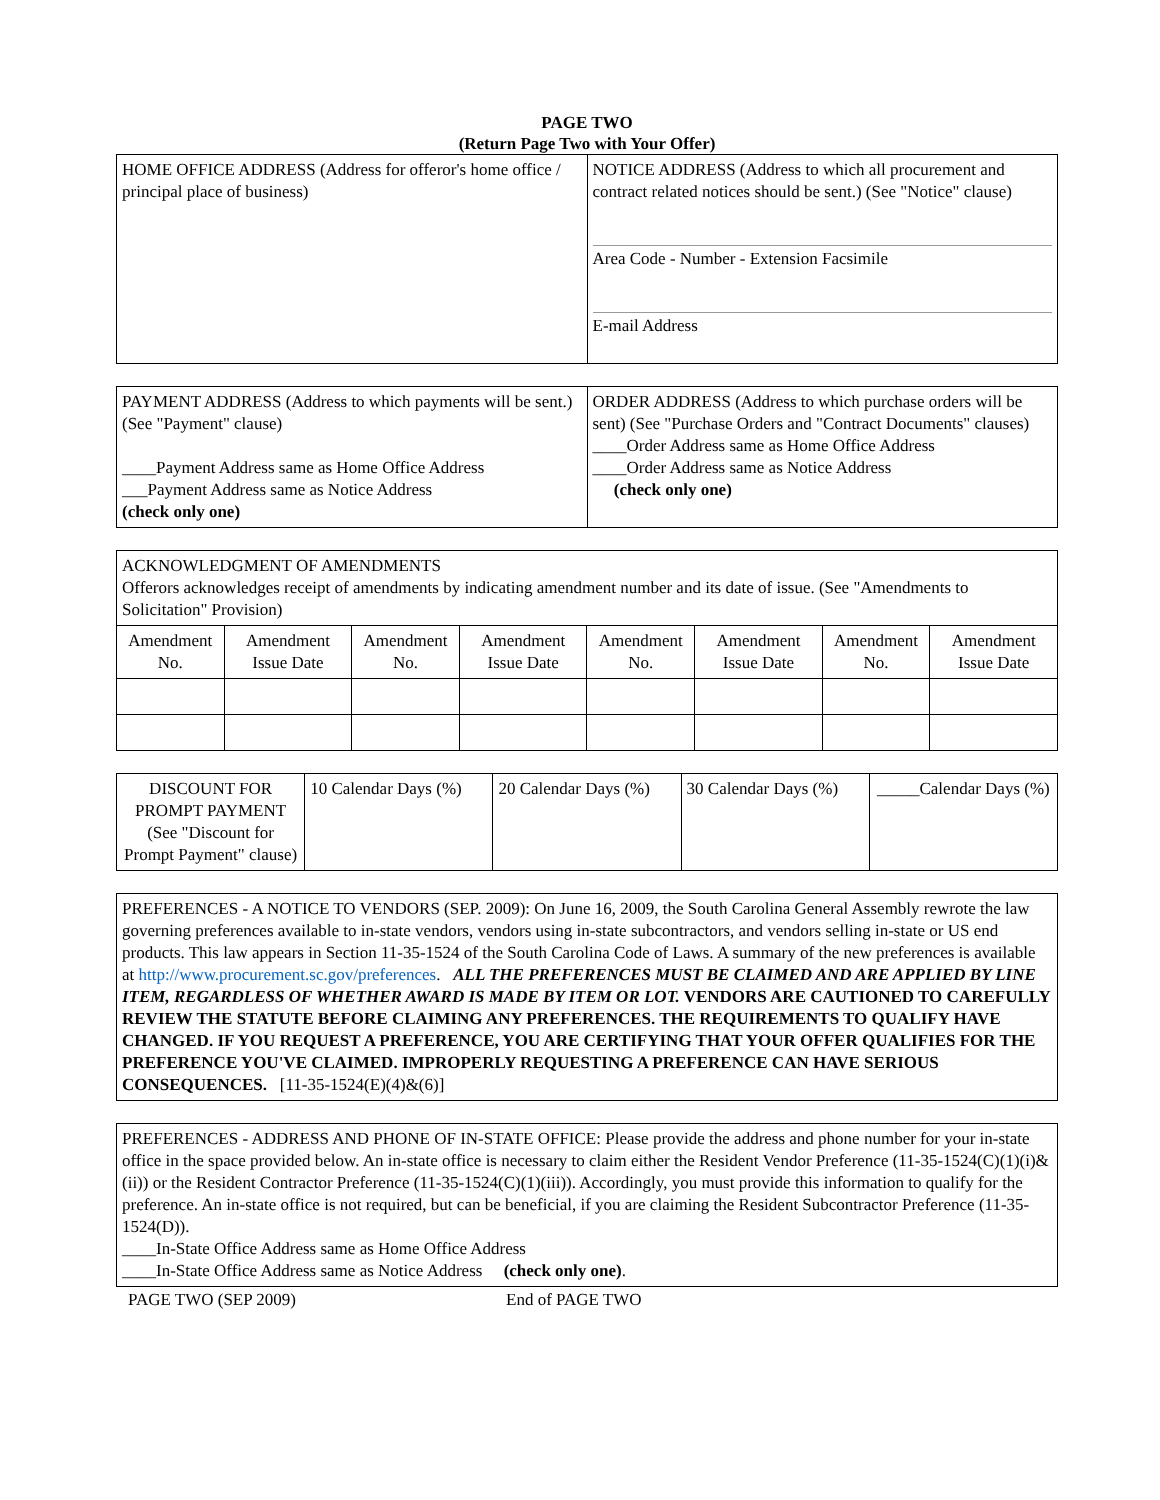PAGE TWO
(Return Page Two with Your Offer)
| HOME OFFICE ADDRESS (Address for offeror's home office / principal place of business) | NOTICE ADDRESS (Address to which all procurement and contract related notices should be sent.) (See "Notice" clause) Area Code - Number - Extension Facsimile E-mail Address |
| PAYMENT ADDRESS (Address to which payments will be sent.) (See "Payment" clause) ____Payment Address same as Home Office Address ___Payment Address same as Notice Address (check only one) | ORDER ADDRESS (Address to which purchase orders will be sent) (See "Purchase Orders and "Contract Documents" clauses) ____Order Address same as Home Office Address ____Order Address same as Notice Address (check only one) |
| ACKNOWLEDGMENT OF AMENDMENTS Offerors acknowledges receipt of amendments by indicating amendment number and its date of issue. (See "Amendments to Solicitation" Provision) | | | | | | | |
| Amendment No. | Amendment Issue Date | Amendment No. | Amendment Issue Date | Amendment No. | Amendment Issue Date | Amendment No. | Amendment Issue Date |
| DISCOUNT FOR PROMPT PAYMENT (See "Discount for Prompt Payment" clause) | 10 Calendar Days (%) | 20 Calendar Days (%) | 30 Calendar Days (%) | _____Calendar Days (%) |
| PREFERENCES - A NOTICE TO VENDORS (SEP. 2009): On June 16, 2009, the South Carolina General Assembly rewrote the law governing preferences available to in-state vendors, vendors using in-state subcontractors, and vendors selling in-state or US end products. This law appears in Section 11-35-1524 of the South Carolina Code of Laws. A summary of the new preferences is available at http://www.procurement.sc.gov/preferences . ALL THE PREFERENCES MUST BE CLAIMED AND ARE APPLIED BY LINE ITEM, REGARDLESS OF WHETHER AWARD IS MADE BY ITEM OR LOT. VENDORS ARE CAUTIONED TO CAREFULLY REVIEW THE STATUTE BEFORE CLAIMING ANY PREFERENCES. THE REQUIREMENTS TO QUALIFY HAVE CHANGED. IF YOU REQUEST A PREFERENCE, YOU ARE CERTIFYING THAT YOUR OFFER QUALIFIES FOR THE PREFERENCE YOU'VE CLAIMED. IMPROPERLY REQUESTING A PREFERENCE CAN HAVE SERIOUS CONSEQUENCES. [11-35-1524(E)(4)&(6)] |
| PREFERENCES - ADDRESS AND PHONE OF IN-STATE OFFICE: Please provide the address and phone number for your in-state office in the space provided below. An in-state office is necessary to claim either the Resident Vendor Preference (11-35-1524(C)(1)(i)&(ii)) or the Resident Contractor Preference (11-35-1524(C)(1)(iii)). Accordingly, you must provide this information to qualify for the preference. An in-state office is not required, but can be beneficial, if you are claiming the Resident Subcontractor Preference (11-35-1524(D)). ____In-State Office Address same as Home Office Address ____In-State Office Address same as Notice Address (check only one) . |
PAGE TWO (SEP 2009) End of PAGE TWO